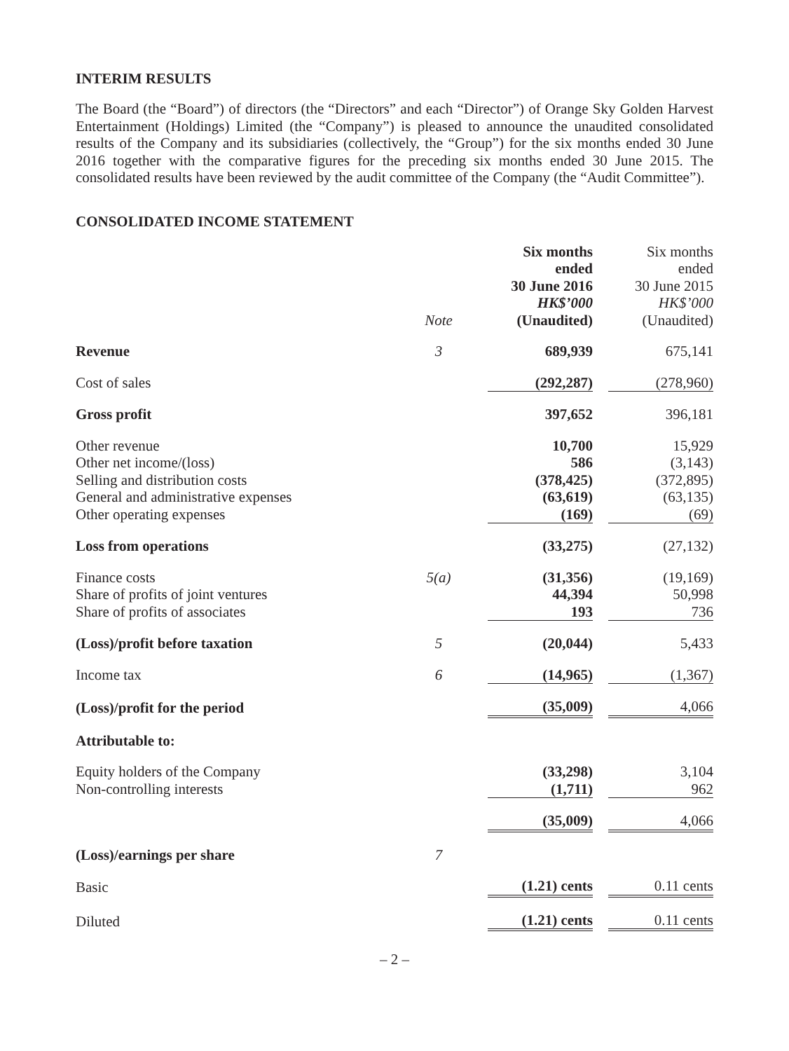INTERIM RESULTS
The Board (the “Board”) of directors (the “Directors” and each “Director”) of Orange Sky Golden Harvest Entertainment (Holdings) Limited (the “Company”) is pleased to announce the unaudited consolidated results of the Company and its subsidiaries (collectively, the “Group”) for the six months ended 30 June 2016 together with the comparative figures for the preceding six months ended 30 June 2015. The consolidated results have been reviewed by the audit committee of the Company (the “Audit Committee”).
CONSOLIDATED INCOME STATEMENT
| | Note | Six months ended 30 June 2016 HK$’000 (Unaudited) | | Six months ended 30 June 2015 HK$’000 (Unaudited) |
| --- | --- | --- | --- | --- |
| Revenue | 3 | 689,939 | | 675,141 |
| Cost of sales | | (292,287) | | (278,960) |
| Gross profit | | 397,652 | | 396,181 |
| Other revenue | | 10,700 | | 15,929 |
| Other net income/(loss) | | 586 | | (3,143) |
| Selling and distribution costs | | (378,425) | | (372,895) |
| General and administrative expenses | | (63,619) | | (63,135) |
| Other operating expenses | | (169) | | (69) |
| Loss from operations | | (33,275) | | (27,132) |
| Finance costs | 5(a) | (31,356) | | (19,169) |
| Share of profits of joint ventures | | 44,394 | | 50,998 |
| Share of profits of associates | | 193 | | 736 |
| (Loss)/profit before taxation | 5 | (20,044) | | 5,433 |
| Income tax | 6 | (14,965) | | (1,367) |
| (Loss)/profit for the period | | (35,009) | | 4,066 |
| Attributable to: | | | | |
| Equity holders of the Company | | (33,298) | | 3,104 |
| Non-controlling interests | | (1,711) | | 962 |
| | | (35,009) | | 4,066 |
| (Loss)/earnings per share | 7 | | | |
| Basic | | (1.21) cents | | 0.11 cents |
| Diluted | | (1.21) cents | | 0.11 cents |
– 2 –